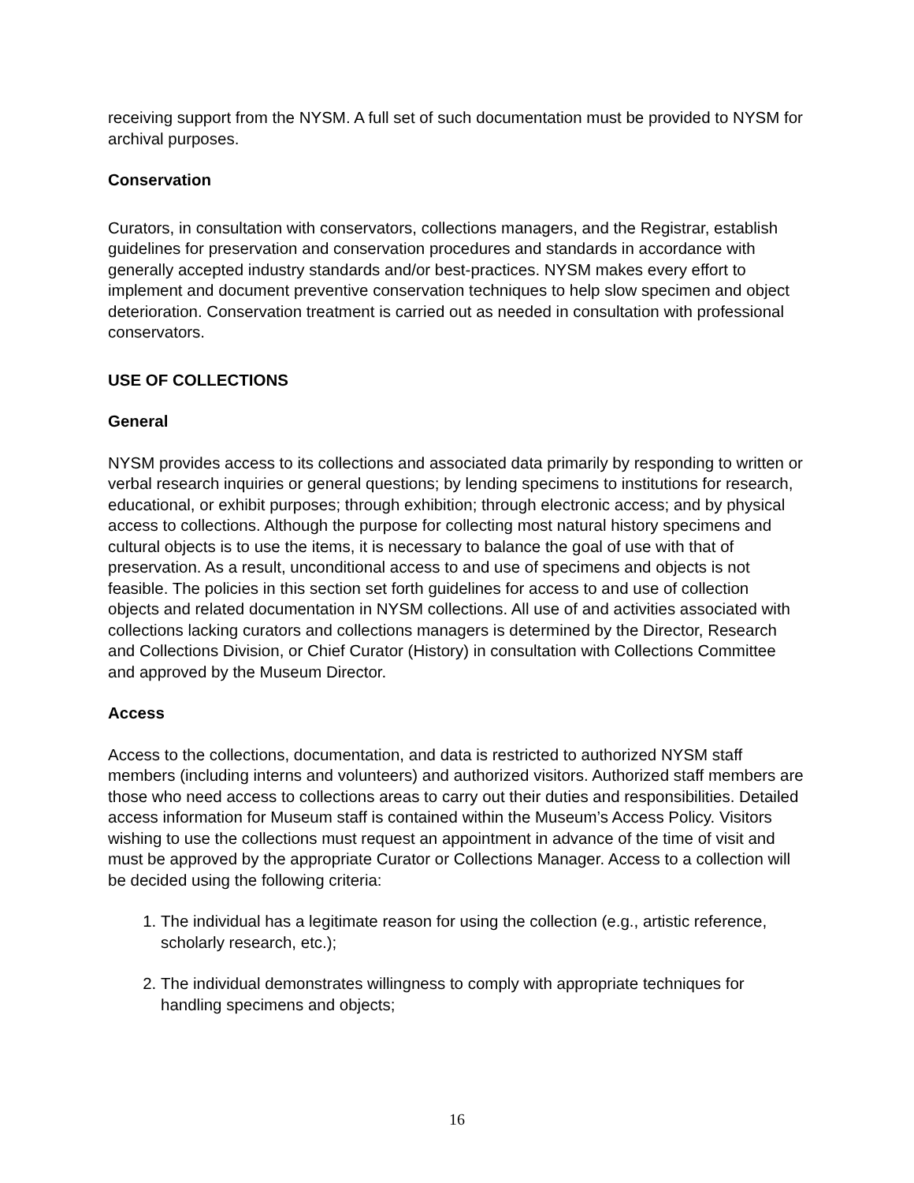receiving support from the NYSM. A full set of such documentation must be provided to NYSM for archival purposes.
Conservation
Curators, in consultation with conservators, collections managers, and the Registrar, establish guidelines for preservation and conservation procedures and standards in accordance with generally accepted industry standards and/or best-practices. NYSM makes every effort to implement and document preventive conservation techniques to help slow specimen and object deterioration. Conservation treatment is carried out as needed in consultation with professional conservators.
USE OF COLLECTIONS
General
NYSM provides access to its collections and associated data primarily by responding to written or verbal research inquiries or general questions; by lending specimens to institutions for research, educational, or exhibit purposes; through exhibition; through electronic access; and by physical access to collections. Although the purpose for collecting most natural history specimens and cultural objects is to use the items, it is necessary to balance the goal of use with that of preservation. As a result, unconditional access to and use of specimens and objects is not feasible. The policies in this section set forth guidelines for access to and use of collection objects and related documentation in NYSM collections. All use of and activities associated with collections lacking curators and collections managers is determined by the Director, Research and Collections Division, or Chief Curator (History) in consultation with Collections Committee and approved by the Museum Director.
Access
Access to the collections, documentation, and data is restricted to authorized NYSM staff members (including interns and volunteers) and authorized visitors. Authorized staff members are those who need access to collections areas to carry out their duties and responsibilities. Detailed access information for Museum staff is contained within the Museum’s Access Policy. Visitors wishing to use the collections must request an appointment in advance of the time of visit and must be approved by the appropriate Curator or Collections Manager. Access to a collection will be decided using the following criteria:
1. The individual has a legitimate reason for using the collection (e.g., artistic reference, scholarly research, etc.);
2. The individual demonstrates willingness to comply with appropriate techniques for handling specimens and objects;
16